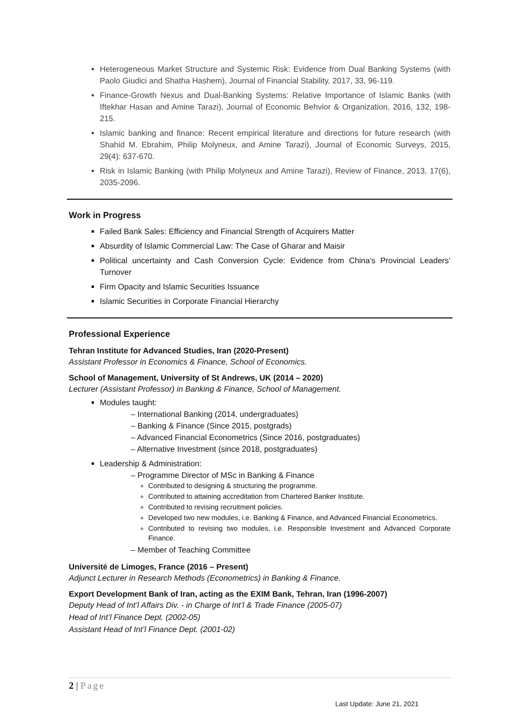Heterogeneous Market Structure and Systemic Risk: Evidence from Dual Banking Systems (with Paolo Giudici and Shatha Hashem), Journal of Financial Stability, 2017, 33, 96-119.
Finance-Growth Nexus and Dual-Banking Systems: Relative Importance of Islamic Banks (with Iftekhar Hasan and Amine Tarazi), Journal of Economic Behvior & Organization, 2016, 132, 198-215.
Islamic banking and finance: Recent empirical literature and directions for future research (with Shahid M. Ebrahim, Philip Molyneux, and Amine Tarazi), Journal of Economic Surveys, 2015, 29(4): 637-670.
Risk in Islamic Banking (with Philip Molyneux and Amine Tarazi), Review of Finance, 2013, 17(6), 2035-2096.
Work in Progress
Failed Bank Sales: Efficiency and Financial Strength of Acquirers Matter
Absurdity of Islamic Commercial Law: The Case of Gharar and Maisir
Political uncertainty and Cash Conversion Cycle: Evidence from China’s Provincial Leaders’ Turnover
Firm Opacity and Islamic Securities Issuance
Islamic Securities in Corporate Financial Hierarchy
Professional Experience
Tehran Institute for Advanced Studies, Iran (2020-Present)
Assistant Professor in Economics & Finance, School of Economics.
School of Management, University of St Andrews, UK (2014 – 2020)
Lecturer (Assistant Professor) in Banking & Finance, School of Management.
Modules taught:
– International Banking (2014, undergraduates)
– Banking & Finance (Since 2015, postgrads)
– Advanced Financial Econometrics (Since 2016, postgraduates)
– Alternative Investment (since 2018, postgraduates)
Leadership & Administration:
– Programme Director of MSc in Banking & Finance
Contributed to designing & structuring the programme.
Contributed to attaining accreditation from Chartered Banker Institute.
Contributed to revising recruitment policies.
Developed two new modules, i.e. Banking & Finance, and Advanced Financial Econometrics.
Contributed to revising two modules, i.e. Responsible Investment and Advanced Corporate Finance.
– Member of Teaching Committee
Université de Limoges, France (2016 – Present)
Adjunct Lecturer in Research Methods (Econometrics) in Banking & Finance.
Export Development Bank of Iran, acting as the EXIM Bank, Tehran, Iran (1996-2007)
Deputy Head of Int’l Affairs Div. - in Charge of Int’l & Trade Finance (2005-07)
Head of Int’l Finance Dept. (2002-05)
Assistant Head of Int’l Finance Dept. (2001-02)
2 | Page
Last Update: June 21, 2021